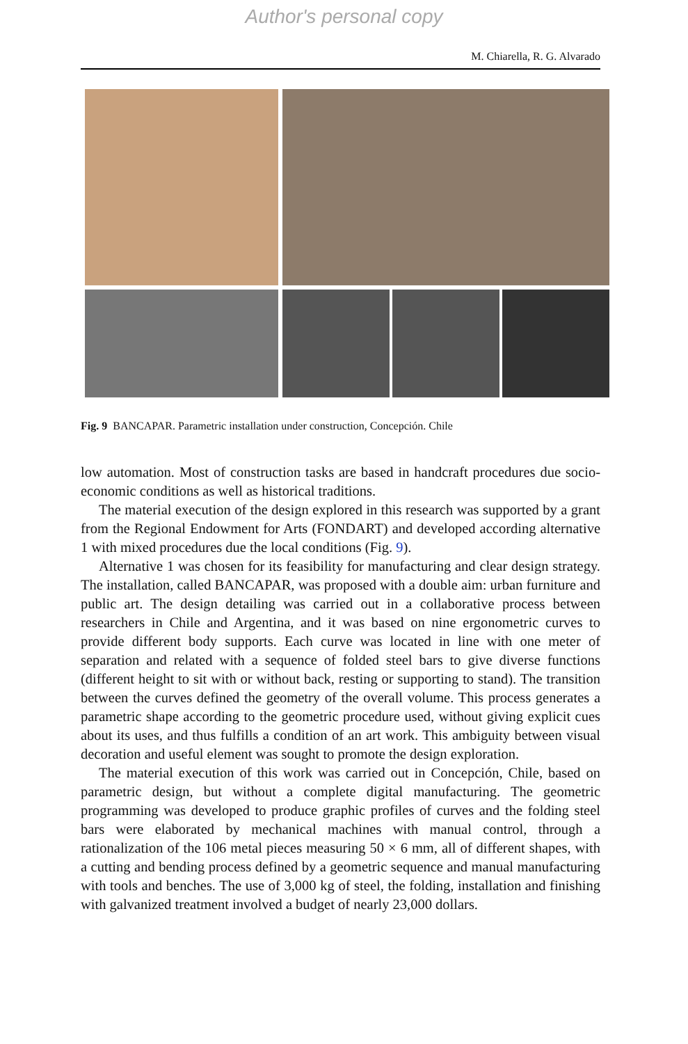Author's personal copy
M. Chiarella, R. G. Alvarado
Fig. 9 BANCAPAR. Parametric installation under construction, Concepción. Chile
low automation. Most of construction tasks are based in handcraft procedures due socio-economic conditions as well as historical traditions.
The material execution of the design explored in this research was supported by a grant from the Regional Endowment for Arts (FONDART) and developed according alternative 1 with mixed procedures due the local conditions (Fig. 9).
Alternative 1 was chosen for its feasibility for manufacturing and clear design strategy. The installation, called BANCAPAR, was proposed with a double aim: urban furniture and public art. The design detailing was carried out in a collaborative process between researchers in Chile and Argentina, and it was based on nine ergonometric curves to provide different body supports. Each curve was located in line with one meter of separation and related with a sequence of folded steel bars to give diverse functions (different height to sit with or without back, resting or supporting to stand). The transition between the curves defined the geometry of the overall volume. This process generates a parametric shape according to the geometric procedure used, without giving explicit cues about its uses, and thus fulfills a condition of an art work. This ambiguity between visual decoration and useful element was sought to promote the design exploration.
The material execution of this work was carried out in Concepción, Chile, based on parametric design, but without a complete digital manufacturing. The geometric programming was developed to produce graphic profiles of curves and the folding steel bars were elaborated by mechanical machines with manual control, through a rationalization of the 106 metal pieces measuring 50 × 6 mm, all of different shapes, with a cutting and bending process defined by a geometric sequence and manual manufacturing with tools and benches. The use of 3,000 kg of steel, the folding, installation and finishing with galvanized treatment involved a budget of nearly 23,000 dollars.